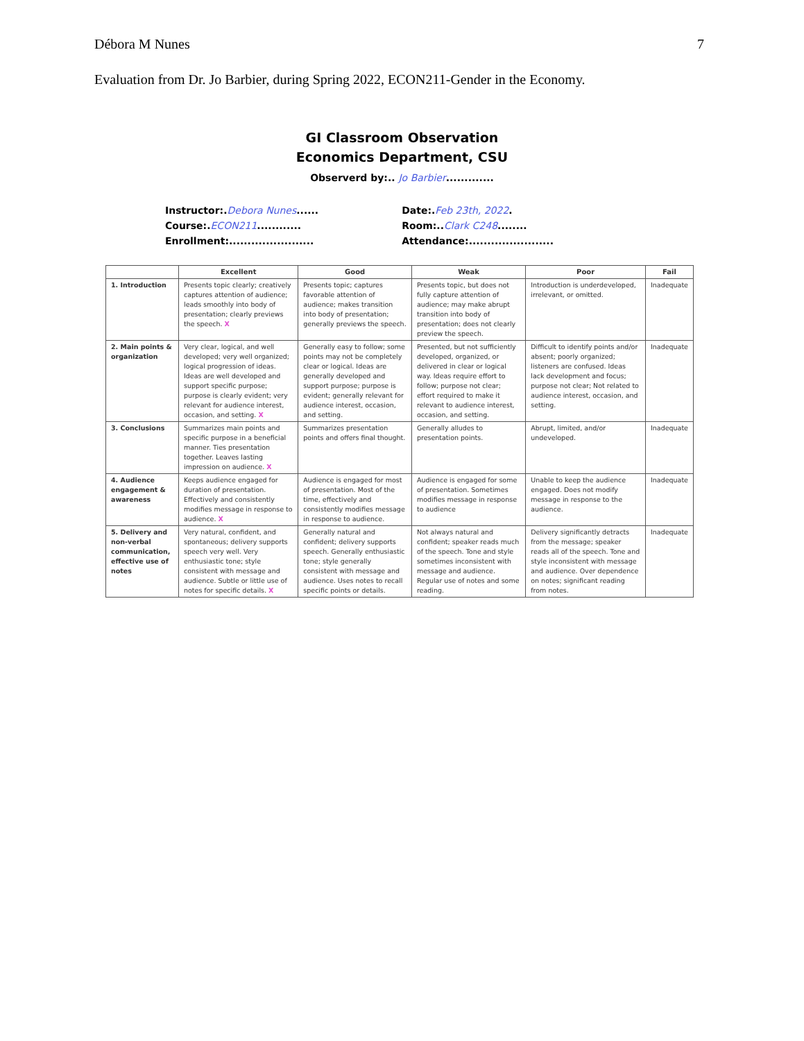Débora M Nunes 7
Evaluation from Dr. Jo Barbier, during Spring 2022, ECON211-Gender in the Economy.
GI Classroom Observation
Economics Department, CSU
Observerd by:.. Jo Barbier.............
Instructor:.Debora Nunes......
Course:.ECON211............
Enrollment:.......................
Date:.Feb 23th, 2022.
Room:..Clark C248........
Attendance:.......................
| | Excellent | Good | Weak | Poor | Fail |
| --- | --- | --- | --- | --- | --- |
| 1. Introduction | Presents topic clearly; creatively captures attention of audience; leads smoothly into body of presentation; clearly previews the speech. X | Presents topic; captures favorable attention of audience; makes transition into body of presentation; generally previews the speech. | Presents topic, but does not fully capture attention of audience; may make abrupt transition into body of presentation; does not clearly preview the speech. | Introduction is underdeveloped, irrelevant, or omitted. | Inadequate |
| 2. Main points & organization | Very clear, logical, and well developed; very well organized; logical progression of ideas. Ideas are well developed and support specific purpose; purpose is clearly evident; very relevant for audience interest, occasion, and setting. X | Generally easy to follow; some points may not be completely clear or logical. Ideas are generally developed and support purpose; purpose is evident; generally relevant for audience interest, occasion, and setting. | Presented, but not sufficiently developed, organized, or delivered in clear or logical way. Ideas require effort to follow; purpose not clear; effort required to make it relevant to audience interest, occasion, and setting. | Difficult to identify points and/or absent; poorly organized; listeners are confused. Ideas lack development and focus; purpose not clear; Not related to audience interest, occasion, and setting. | Inadequate |
| 3. Conclusions | Summarizes main points and specific purpose in a beneficial manner. Ties presentation together. Leaves lasting impression on audience. X | Summarizes presentation points and offers final thought. | Generally alludes to presentation points. | Abrupt, limited, and/or undeveloped. | Inadequate |
| 4. Audience engagement & awareness | Keeps audience engaged for duration of presentation. Effectively and consistently modifies message in response to audience. X | Audience is engaged for most of presentation. Most of the time, effectively and consistently modifies message in response to audience. | Audience is engaged for some of presentation. Sometimes modifies message in response to audience | Unable to keep the audience engaged. Does not modify message in response to the audience. | Inadequate |
| 5. Delivery and non-verbal communication, effective use of notes | Very natural, confident, and spontaneous; delivery supports speech very well. Very enthusiastic tone; style consistent with message and audience. Subtle or little use of notes for specific details. X | Generally natural and confident; delivery supports speech. Generally enthusiastic tone; style generally consistent with message and audience. Uses notes to recall specific points or details. | Not always natural and confident; speaker reads much of the speech. Tone and style sometimes inconsistent with message and audience. Regular use of notes and some reading. | Delivery significantly detracts from the message; speaker reads all of the speech. Tone and style inconsistent with message and audience. Over dependence on notes; significant reading from notes. | Inadequate |